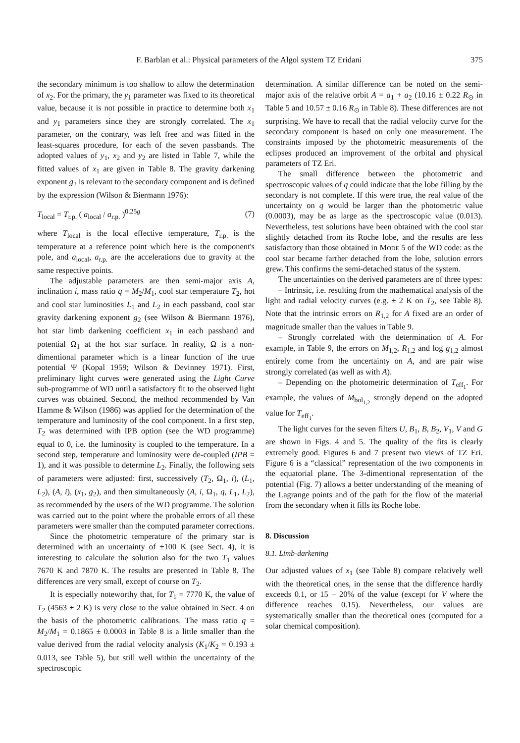F. Barblan et al.: Physical parameters of the Algol system TZ Eridani 375
the secondary minimum is too shallow to allow the determination of x<sub>2</sub>. For the primary, the y<sub>1</sub> parameter was fixed to its theoretical value, because it is not possible in practice to determine both x<sub>1</sub> and y<sub>1</sub> parameters since they are strongly correlated. The x<sub>1</sub> parameter, on the contrary, was left free and was fitted in the least-squares procedure, for each of the seven passbands. The adopted values of y<sub>1</sub>, x<sub>2</sub> and y<sub>2</sub> are listed in Table 7, while the fitted values of x<sub>1</sub> are given in Table 8. The gravity darkening exponent g<sub>2</sub> is relevant to the secondary component and is defined by the expression (Wilson & Biermann 1976):
T<sub>local</sub> = T<sub>r.p.</sub> ( a<sub>local</sub> / a<sub>r.p.</sub> )<sup>0.25g</sup> (7)
where T<sub>local</sub> is the local effective temperature, T<sub>r.p.</sub> is the temperature at a reference point which here is the component's pole, and a<sub>local</sub>, a<sub>r.p.</sub> are the accelerations due to gravity at the same respective points.
The adjustable parameters are then semi-major axis A, inclination i, mass ratio q = M<sub>2</sub>/M<sub>1</sub>, cool star temperature T<sub>2</sub>, hot and cool star luminosities L<sub>1</sub> and L<sub>2</sub> in each passband, cool star gravity darkening exponent g<sub>2</sub> (see Wilson & Biermann 1976), hot star limb darkening coefficient x<sub>1</sub> in each passband and potential Ω<sub>1</sub> at the hot star surface. In reality, Ω is a non-dimentional parameter which is a linear function of the true potential Ψ (Kopal 1959; Wilson & Devinney 1971). First, preliminary light curves were generated using the Light Curve sub-programme of WD until a satisfactory fit to the observed light curves was obtained. Second, the method recommended by Van Hamme & Wilson (1986) was applied for the determination of the temperature and luminosity of the cool component. In a first step, T<sub>2</sub> was determined with IPB option (see the WD programme) equal to 0, i.e. the luminosity is coupled to the temperature. In a second step, temperature and luminosity were de-coupled (IPB = 1), and it was possible to determine L<sub>2</sub>. Finally, the following sets of parameters were adjusted: first, successively (T<sub>2</sub>, Ω<sub>1</sub>, i), (L<sub>1</sub>, L<sub>2</sub>), (A, i), (x<sub>1</sub>, g<sub>2</sub>), and then simultaneously (A, i, Ω<sub>1</sub>, q, L<sub>1</sub>, L<sub>2</sub>), as recommended by the users of the WD programme. The solution was carried out to the point where the probable errors of all these parameters were smaller than the computed parameter corrections.
Since the photometric temperature of the primary star is determined with an uncertainty of ±100 K (see Sect. 4), it is interesting to calculate the solution also for the two T<sub>1</sub> values 7670 K and 7870 K. The results are presented in Table 8. The differences are very small, except of course on T<sub>2</sub>.
It is especially noteworthy that, for T<sub>1</sub> = 7770 K, the value of T<sub>2</sub> (4563 ± 2 K) is very close to the value obtained in Sect. 4 on the basis of the photometric calibrations. The mass ratio q = M<sub>2</sub>/M<sub>1</sub> = 0.1865 ± 0.0003 in Table 8 is a little smaller than the value derived from the radial velocity analysis (K<sub>1</sub>/K<sub>2</sub> = 0.193 ± 0.013, see Table 5), but still well within the uncertainty of the spectroscopic
determination. A similar difference can be noted on the semi-major axis of the relative orbit A = a<sub>1</sub> + a<sub>2</sub> (10.16 ± 0.22 R<sub>⊙</sub> in Table 5 and 10.57 ± 0.16 R<sub>⊙</sub> in Table 8). These differences are not surprising. We have to recall that the radial velocity curve for the secondary component is based on only one measurement. The constraints imposed by the photometric measurements of the eclipses produced an improvement of the orbital and physical parameters of TZ Eri.
The small difference between the photometric and spectroscopic values of q could indicate that the lobe filling by the secondary is not complete. If this were true, the real value of the uncertainty on q would be larger than the photometric value (0.0003), may be as large as the spectroscopic value (0.013). Nevertheless, test solutions have been obtained with the cool star slightly detached from its Roche lobe, and the results are less satisfactory than those obtained in Mode 5 of the WD code: as the cool star became farther detached from the lobe, solution errors grew. This confirms the semi-detached status of the system.
The uncertainties on the derived parameters are of three types:
– Intrinsic, i.e. resulting from the mathematical analysis of the light and radial velocity curves (e.g. ± 2 K on T<sub>2</sub>, see Table 8). Note that the intrinsic errors on R<sub>1,2</sub> for A fixed are an order of magnitude smaller than the values in Table 9.
– Strongly correlated with the determination of A. For example, in Table 9, the errors on M<sub>1,2</sub>, R<sub>1,2</sub> and log g<sub>1,2</sub> almost entirely come from the uncertainty on A, and are pair wise strongly correlated (as well as with A).
– Depending on the photometric determination of T<sub>eff<sub>1</sub></sub>. For example, the values of M<sub>bol<sub>1,2</sub></sub> strongly depend on the adopted value for T<sub>eff<sub>1</sub></sub>.
The light curves for the seven filters U, B<sub>1</sub>, B, B<sub>2</sub>, V<sub>1</sub>, V and G are shown in Figs. 4 and 5. The quality of the fits is clearly extremely good. Figures 6 and 7 present two views of TZ Eri. Figure 6 is a “classical” representation of the two components in the equatorial plane. The 3-dimentional representation of the potential (Fig. 7) allows a better understanding of the meaning of the Lagrange points and of the path for the flow of the material from the secondary when it fills its Roche lobe.
8. Discussion
8.1. Limb-darkening
Our adjusted values of x<sub>1</sub> (see Table 8) compare relatively well with the theoretical ones, in the sense that the difference hardly exceeds 0.1, or 15 − 20% of the value (except for V where the difference reaches 0.15). Nevertheless, our values are systematically smaller than the theoretical ones (computed for a solar chemical composition).